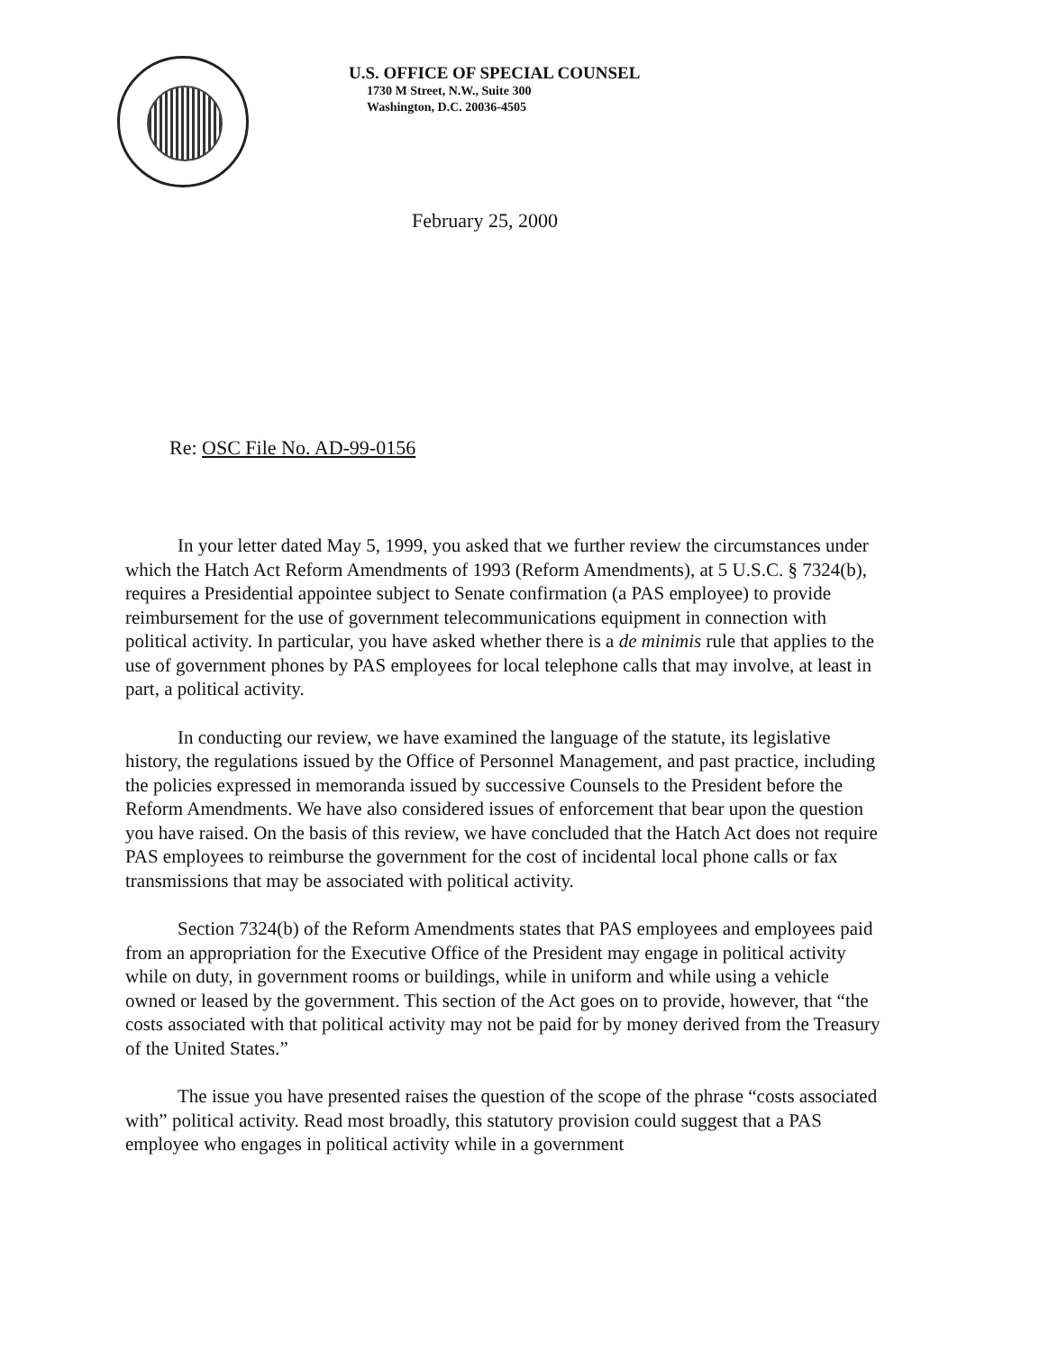U.S. OFFICE OF SPECIAL COUNSEL
1730 M Street, N.W., Suite 300
Washington, D.C. 20036-4505
February 25, 2000
Re: OSC File No. AD-99-0156
In your letter dated May 5, 1999, you asked that we further review the circumstances under which the Hatch Act Reform Amendments of 1993 (Reform Amendments), at 5 U.S.C. § 7324(b), requires a Presidential appointee subject to Senate confirmation (a PAS employee) to provide reimbursement for the use of government telecommunications equipment in connection with political activity. In particular, you have asked whether there is a de minimis rule that applies to the use of government phones by PAS employees for local telephone calls that may involve, at least in part, a political activity.
In conducting our review, we have examined the language of the statute, its legislative history, the regulations issued by the Office of Personnel Management, and past practice, including the policies expressed in memoranda issued by successive Counsels to the President before the Reform Amendments. We have also considered issues of enforcement that bear upon the question you have raised. On the basis of this review, we have concluded that the Hatch Act does not require PAS employees to reimburse the government for the cost of incidental local phone calls or fax transmissions that may be associated with political activity.
Section 7324(b) of the Reform Amendments states that PAS employees and employees paid from an appropriation for the Executive Office of the President may engage in political activity while on duty, in government rooms or buildings, while in uniform and while using a vehicle owned or leased by the government. This section of the Act goes on to provide, however, that “the costs associated with that political activity may not be paid for by money derived from the Treasury of the United States.”
The issue you have presented raises the question of the scope of the phrase “costs associated with” political activity. Read most broadly, this statutory provision could suggest that a PAS employee who engages in political activity while in a government